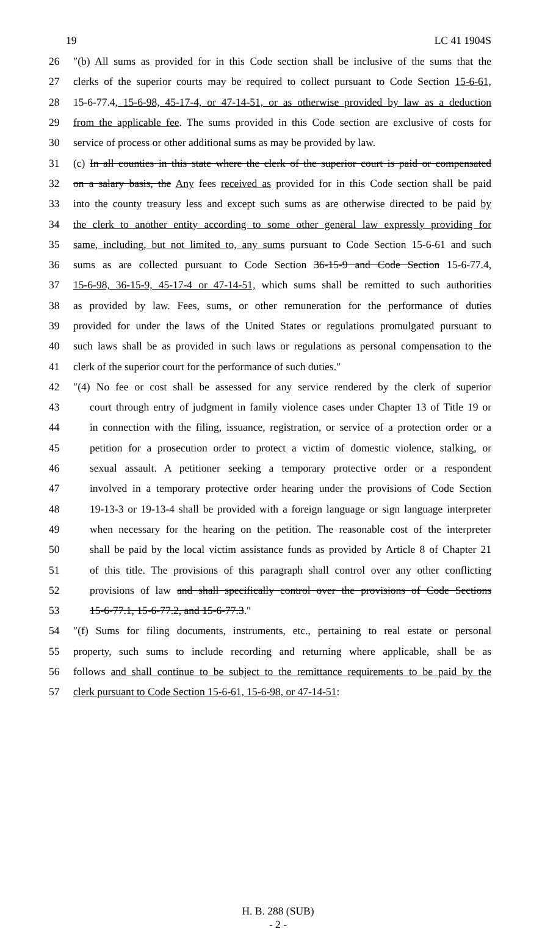19 LC 41 1904S
26 ″(b) All sums as provided for in this Code section shall be inclusive of the sums that the
27 clerks of the superior courts may be required to collect pursuant to Code Section 15-6-61,
28 15-6-77.4, 15-6-98, 45-17-4, or 47-14-51, or as otherwise provided by law as a deduction
29 from the applicable fee. The sums provided in this Code section are exclusive of costs for
30 service of process or other additional sums as may be provided by law.
31 (c) In all counties in this state where the clerk of the superior court is paid or compensated
32 on a salary basis, the Any fees received as provided for in this Code section shall be paid
33 into the county treasury less and except such sums as are otherwise directed to be paid by
34 the clerk to another entity according to some other general law expressly providing for
35 same, including, but not limited to, any sums pursuant to Code Section 15-6-61 and such
36 sums as are collected pursuant to Code Section 36-15-9 and Code Section 15-6-77.4,
37 15-6-98, 36-15-9, 45-17-4 or 47-14-51, which sums shall be remitted to such authorities
38 as provided by law. Fees, sums, or other remuneration for the performance of duties
39 provided for under the laws of the United States or regulations promulgated pursuant to
40 such laws shall be as provided in such laws or regulations as personal compensation to the
41 clerk of the superior court for the performance of such duties.″
42 ″(4) No fee or cost shall be assessed for any service rendered by the clerk of superior
43 court through entry of judgment in family violence cases under Chapter 13 of Title 19 or
44 in connection with the filing, issuance, registration, or service of a protection order or a
45 petition for a prosecution order to protect a victim of domestic violence, stalking, or
46 sexual assault. A petitioner seeking a temporary protective order or a respondent
47 involved in a temporary protective order hearing under the provisions of Code Section
48 19-13-3 or 19-13-4 shall be provided with a foreign language or sign language interpreter
49 when necessary for the hearing on the petition. The reasonable cost of the interpreter
50 shall be paid by the local victim assistance funds as provided by Article 8 of Chapter 21
51 of this title. The provisions of this paragraph shall control over any other conflicting
52 provisions of law and shall specifically control over the provisions of Code Sections
53 15-6-77.1, 15-6-77.2, and 15-6-77.3.″
54 ″(f) Sums for filing documents, instruments, etc., pertaining to real estate or personal
55 property, such sums to include recording and returning where applicable, shall be as
56 follows and shall continue to be subject to the remittance requirements to be paid by the
57 clerk pursuant to Code Section 15-6-61, 15-6-98, or 47-14-51:
H. B. 288 (SUB)
- 2 -